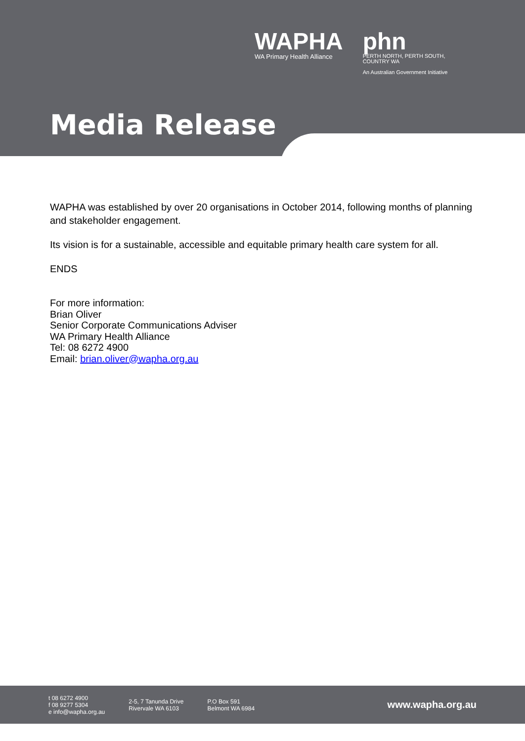WAPHA
WA Primary Health Alliance
phn
PERTH NORTH, PERTH SOUTH,
COUNTRY WA
An Australian Government Initiative
Media Release
WAPHA was established by over 20 organisations in October 2014, following months of planning and stakeholder engagement.
Its vision is for a sustainable, accessible and equitable primary health care system for all.
ENDS
For more information:
Brian Oliver
Senior Corporate Communications Adviser
WA Primary Health Alliance
Tel: 08 6272 4900
Email: brian.oliver@wapha.org.au
t 08 6272 4900
f 08 9277 5304
e info@wapha.org.au
2-5, 7 Tanunda Drive
Rivervale WA 6103
P.O Box 591
Belmont WA 6984
www.wapha.org.au